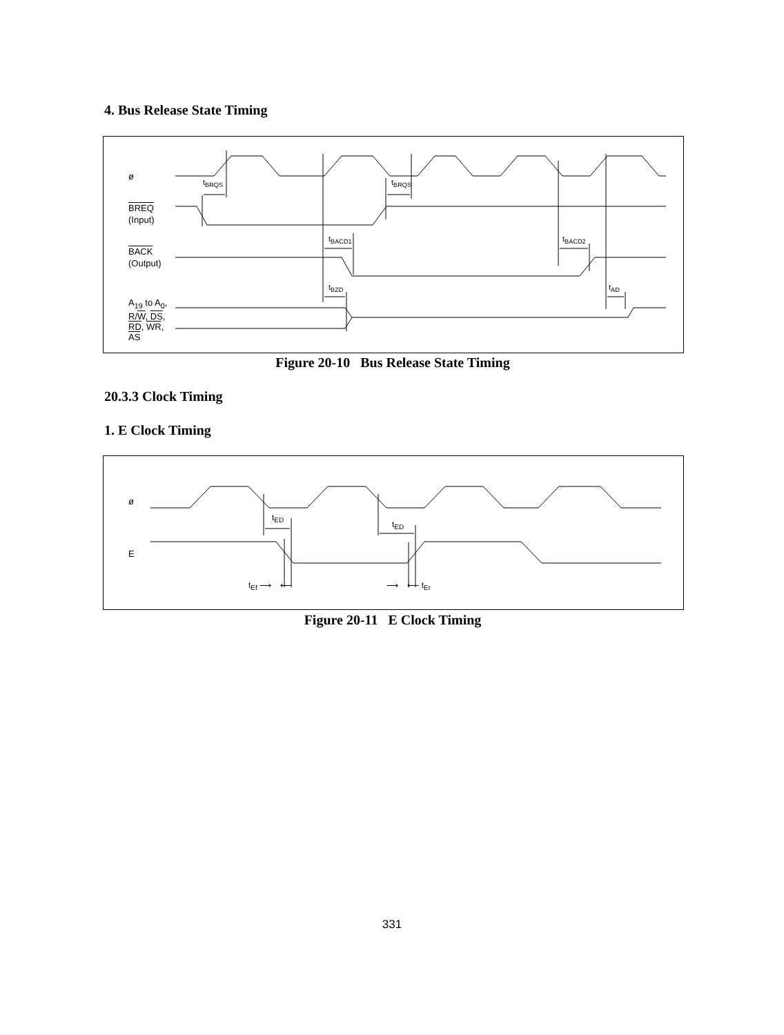4. Bus Release State Timing
ø
BREQ
(Input)
BACK
(Output)
A<sub>19</sub> to A<sub>0</sub>,
R/W, DS,
RD, WR,
AS
t<sub>BRQS</sub> t<sub>BRQS</sub>
t<sub>BACD1</sub> t<sub>BACD2</sub>
t<sub>BZD</sub> t<sub>AD</sub>
Figure 20-10 Bus Release State Timing
20.3.3 Clock Timing
1. E Clock Timing
ø
E
t<sub>ED</sub>
t<sub>ED</sub>
t<sub>Ef</sub> ⟶ ⟵ ⟶ ⟵ t<sub>Er</sub>
Figure 20-11 E Clock Timing
331